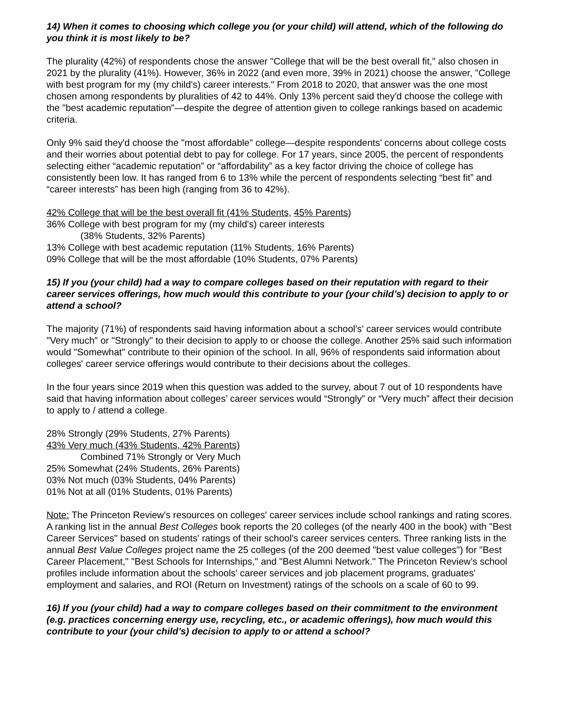14) When it comes to choosing which college you (or your child) will attend, which of the following do you think it is most likely to be?
The plurality (42%) of respondents chose the answer "College that will be the best overall fit," also chosen in 2021 by the plurality (41%). However, 36% in 2022 (and even more, 39% in 2021) choose the answer, "College with best program for my (my child's) career interests." From 2018 to 2020, that answer was the one most chosen among respondents by pluralities of 42 to 44%. Only 13% percent said they'd choose the college with the "best academic reputation”—despite the degree of attention given to college rankings based on academic criteria.
Only 9% said they'd choose the "most affordable" college—despite respondents’ concerns about college costs and their worries about potential debt to pay for college. For 17 years, since 2005, the percent of respondents selecting either “academic reputation” or “affordability” as a key factor driving the choice of college has consistently been low. It has ranged from 6 to 13% while the percent of respondents selecting “best fit” and “career interests” has been high (ranging from 36 to 42%).
42% College that will be the best overall fit (41% Students, 45% Parents)
36% College with best program for my (my child's) career interests
(38% Students, 32% Parents)
13% College with best academic reputation (11% Students, 16% Parents)
09% College that will be the most affordable (10% Students, 07% Parents)
15) If you (your child) had a way to compare colleges based on their reputation with regard to their career services offerings, how much would this contribute to your (your child’s) decision to apply to or attend a school?
The majority (71%) of respondents said having information about a school's' career services would contribute "Very much" or "Strongly" to their decision to apply to or choose the college. Another 25% said such information would "Somewhat" contribute to their opinion of the school. In all, 96% of respondents said information about colleges' career service offerings would contribute to their decisions about the colleges.
In the four years since 2019 when this question was added to the survey, about 7 out of 10 respondents have said that having information about colleges’ career services would “Strongly” or “Very much” affect their decision to apply to / attend a college.
28% Strongly (29% Students, 27% Parents)
43% Very much (43% Students, 42% Parents)
Combined 71% Strongly or Very Much
25% Somewhat (24% Students, 26% Parents)
03% Not much (03% Students, 04% Parents)
01% Not at all (01% Students, 01% Parents)
Note: The Princeton Review's resources on colleges' career services include school rankings and rating scores. A ranking list in the annual Best Colleges book reports the 20 colleges (of the nearly 400 in the book) with "Best Career Services" based on students' ratings of their school's career services centers. Three ranking lists in the annual Best Value Colleges project name the 25 colleges (of the 200 deemed "best value colleges") for "Best Career Placement," "Best Schools for Internships," and "Best Alumni Network." The Princeton Review’s school profiles include information about the schools' career services and job placement programs, graduates' employment and salaries, and ROI (Return on Investment) ratings of the schools on a scale of 60 to 99.
16) If you (your child) had a way to compare colleges based on their commitment to the environment (e.g. practices concerning energy use, recycling, etc., or academic offerings), how much would this contribute to your (your child’s) decision to apply to or attend a school?